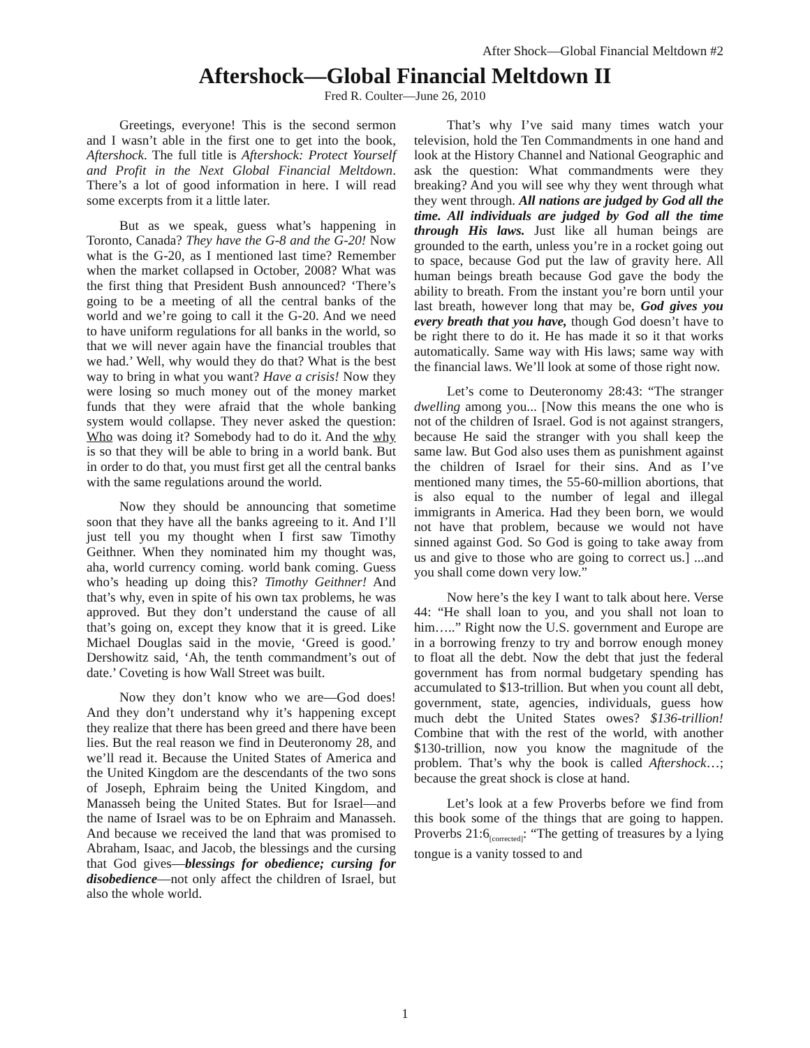After Shock—Global Financial Meltdown #2
Aftershock—Global Financial Meltdown II
Fred R. Coulter—June 26, 2010
Greetings, everyone! This is the second sermon and I wasn’t able in the first one to get into the book, Aftershock. The full title is Aftershock: Protect Yourself and Profit in the Next Global Financial Meltdown. There’s a lot of good information in here. I will read some excerpts from it a little later.
But as we speak, guess what’s happening in Toronto, Canada? They have the G-8 and the G-20! Now what is the G-20, as I mentioned last time? Remember when the market collapsed in October, 2008? What was the first thing that President Bush announced? ‘There’s going to be a meeting of all the central banks of the world and we’re going to call it the G-20. And we need to have uniform regulations for all banks in the world, so that we will never again have the financial troubles that we had.’ Well, why would they do that? What is the best way to bring in what you want? Have a crisis! Now they were losing so much money out of the money market funds that they were afraid that the whole banking system would collapse. They never asked the question: Who was doing it? Somebody had to do it. And the why is so that they will be able to bring in a world bank. But in order to do that, you must first get all the central banks with the same regulations around the world.
Now they should be announcing that sometime soon that they have all the banks agreeing to it. And I’ll just tell you my thought when I first saw Timothy Geithner. When they nominated him my thought was, aha, world currency coming. world bank coming. Guess who’s heading up doing this? Timothy Geithner! And that’s why, even in spite of his own tax problems, he was approved. But they don’t understand the cause of all that’s going on, except they know that it is greed. Like Michael Douglas said in the movie, ‘Greed is good.’ Dershowitz said, ‘Ah, the tenth commandment’s out of date.’ Coveting is how Wall Street was built.
Now they don’t know who we are—God does! And they don’t understand why it’s happening except they realize that there has been greed and there have been lies. But the real reason we find in Deuteronomy 28, and we’ll read it. Because the United States of America and the United Kingdom are the descendants of the two sons of Joseph, Ephraim being the United Kingdom, and Manasseh being the United States. But for Israel—and the name of Israel was to be on Ephraim and Manasseh. And because we received the land that was promised to Abraham, Isaac, and Jacob, the blessings and the cursing that God gives—blessings for obedience; cursing for disobedience—not only affect the children of Israel, but also the whole world.
That’s why I’ve said many times watch your television, hold the Ten Commandments in one hand and look at the History Channel and National Geographic and ask the question: What commandments were they breaking? And you will see why they went through what they went through. All nations are judged by God all the time. All individuals are judged by God all the time through His laws. Just like all human beings are grounded to the earth, unless you’re in a rocket going out to space, because God put the law of gravity here. All human beings breath because God gave the body the ability to breath. From the instant you’re born until your last breath, however long that may be, God gives you every breath that you have, though God doesn’t have to be right there to do it. He has made it so it that works automatically. Same way with His laws; same way with the financial laws. We’ll look at some of those right now.
Let’s come to Deuteronomy 28:43: “The stranger dwelling among you... [Now this means the one who is not of the children of Israel. God is not against strangers, because He said the stranger with you shall keep the same law. But God also uses them as punishment against the children of Israel for their sins. And as I’ve mentioned many times, the 55-60-million abortions, that is also equal to the number of legal and illegal immigrants in America. Had they been born, we would not have that problem, because we would not have sinned against God. So God is going to take away from us and give to those who are going to correct us.] ...and you shall come down very low.”
Now here’s the key I want to talk about here. Verse 44: “He shall loan to you, and you shall not loan to him…..” Right now the U.S. government and Europe are in a borrowing frenzy to try and borrow enough money to float all the debt. Now the debt that just the federal government has from normal budgetary spending has accumulated to $13-trillion. But when you count all debt, government, state, agencies, individuals, guess how much debt the United States owes? $136-trillion! Combine that with the rest of the world, with another $130-trillion, now you know the magnitude of the problem. That’s why the book is called Aftershock…; because the great shock is close at hand.
Let’s look at a few Proverbs before we find from this book some of the things that are going to happen. Proverbs 21:6<sub>[corrected]</sub>: “The getting of treasures by a lying tongue is a vanity tossed to and
1